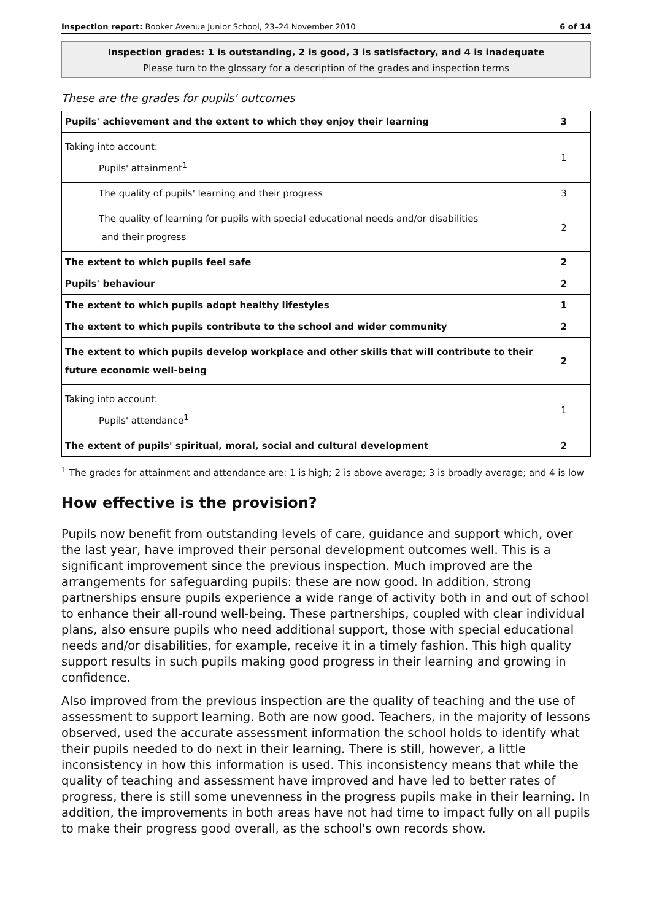Inspection report: Booker Avenue Junior School, 23–24 November 2010 6 of 14
Inspection grades: 1 is outstanding, 2 is good, 3 is satisfactory, and 4 is inadequate
Please turn to the glossary for a description of the grades and inspection terms
These are the grades for pupils' outcomes
| Pupils' achievement and the extent to which they enjoy their learning | 3 |
| Taking into account: Pupils' attainment<sup>1</sup> | 1 |
| The quality of pupils' learning and their progress | 3 |
| The quality of learning for pupils with special educational needs and/or disabilities and their progress | 2 |
| The extent to which pupils feel safe | 2 |
| Pupils' behaviour | 2 |
| The extent to which pupils adopt healthy lifestyles | 1 |
| The extent to which pupils contribute to the school and wider community | 2 |
| The extent to which pupils develop workplace and other skills that will contribute to their future economic well-being | 2 |
| Taking into account: Pupils' attendance<sup>1</sup> | 1 |
| The extent of pupils' spiritual, moral, social and cultural development | 2 |
<sup>1</sup> The grades for attainment and attendance are: 1 is high; 2 is above average; 3 is broadly average; and 4 is low
How effective is the provision?
Pupils now benefit from outstanding levels of care, guidance and support which, over the last year, have improved their personal development outcomes well. This is a significant improvement since the previous inspection. Much improved are the arrangements for safeguarding pupils: these are now good. In addition, strong partnerships ensure pupils experience a wide range of activity both in and out of school to enhance their all-round well-being. These partnerships, coupled with clear individual plans, also ensure pupils who need additional support, those with special educational needs and/or disabilities, for example, receive it in a timely fashion. This high quality support results in such pupils making good progress in their learning and growing in confidence.
Also improved from the previous inspection are the quality of teaching and the use of assessment to support learning. Both are now good. Teachers, in the majority of lessons observed, used the accurate assessment information the school holds to identify what their pupils needed to do next in their learning. There is still, however, a little inconsistency in how this information is used. This inconsistency means that while the quality of teaching and assessment have improved and have led to better rates of progress, there is still some unevenness in the progress pupils make in their learning. In addition, the improvements in both areas have not had time to impact fully on all pupils to make their progress good overall, as the school's own records show.